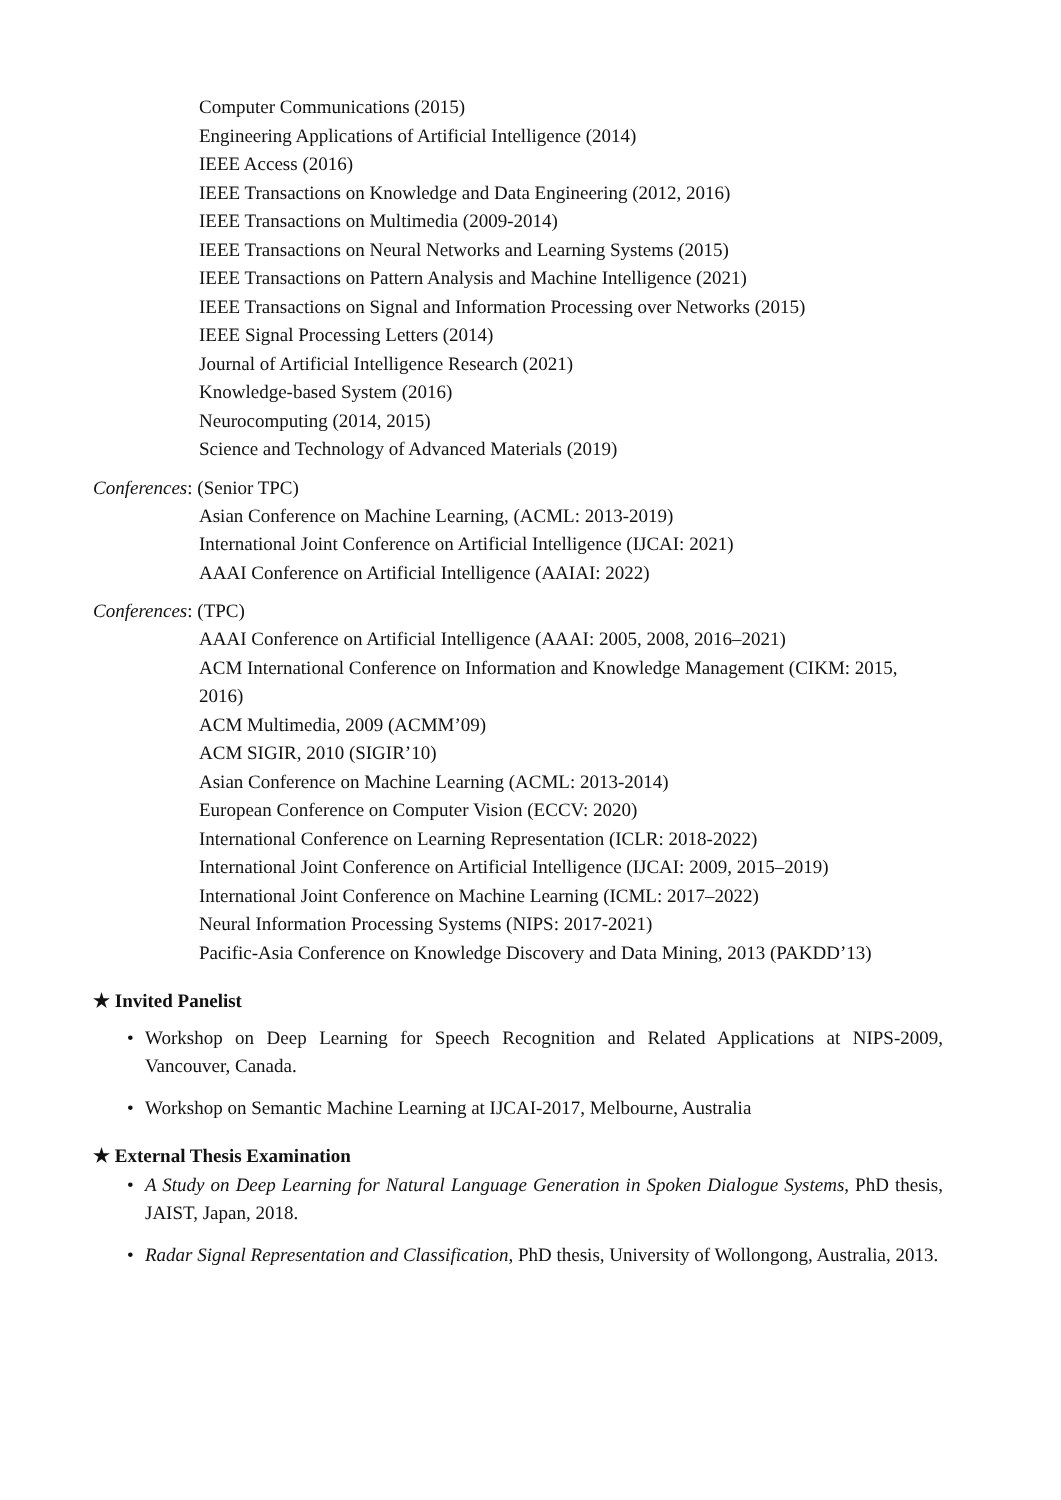Computer Communications (2015)
Engineering Applications of Artificial Intelligence (2014)
IEEE Access (2016)
IEEE Transactions on Knowledge and Data Engineering (2012, 2016)
IEEE Transactions on Multimedia (2009-2014)
IEEE Transactions on Neural Networks and Learning Systems (2015)
IEEE Transactions on Pattern Analysis and Machine Intelligence (2021)
IEEE Transactions on Signal and Information Processing over Networks (2015)
IEEE Signal Processing Letters (2014)
Journal of Artificial Intelligence Research (2021)
Knowledge-based System (2016)
Neurocomputing (2014, 2015)
Science and Technology of Advanced Materials (2019)
Conferences: (Senior TPC)
Asian Conference on Machine Learning, (ACML: 2013-2019)
International Joint Conference on Artificial Intelligence (IJCAI: 2021)
AAAI Conference on Artificial Intelligence (AAIAI: 2022)
Conferences: (TPC)
AAAI Conference on Artificial Intelligence (AAAI: 2005, 2008, 2016–2021)
ACM International Conference on Information and Knowledge Management (CIKM: 2015, 2016)
ACM Multimedia, 2009 (ACMM’09)
ACM SIGIR, 2010 (SIGIR’10)
Asian Conference on Machine Learning (ACML: 2013-2014)
European Conference on Computer Vision (ECCV: 2020)
International Conference on Learning Representation (ICLR: 2018-2022)
International Joint Conference on Artificial Intelligence (IJCAI: 2009, 2015–2019)
International Joint Conference on Machine Learning (ICML: 2017–2022)
Neural Information Processing Systems (NIPS: 2017-2021)
Pacific-Asia Conference on Knowledge Discovery and Data Mining, 2013 (PAKDD’13)
★ Invited Panelist
• Workshop on Deep Learning for Speech Recognition and Related Applications at NIPS-2009, Vancouver, Canada.
• Workshop on Semantic Machine Learning at IJCAI-2017, Melbourne, Australia
★ External Thesis Examination
• A Study on Deep Learning for Natural Language Generation in Spoken Dialogue Systems, PhD thesis, JAIST, Japan, 2018.
• Radar Signal Representation and Classification, PhD thesis, University of Wollongong, Australia, 2013.